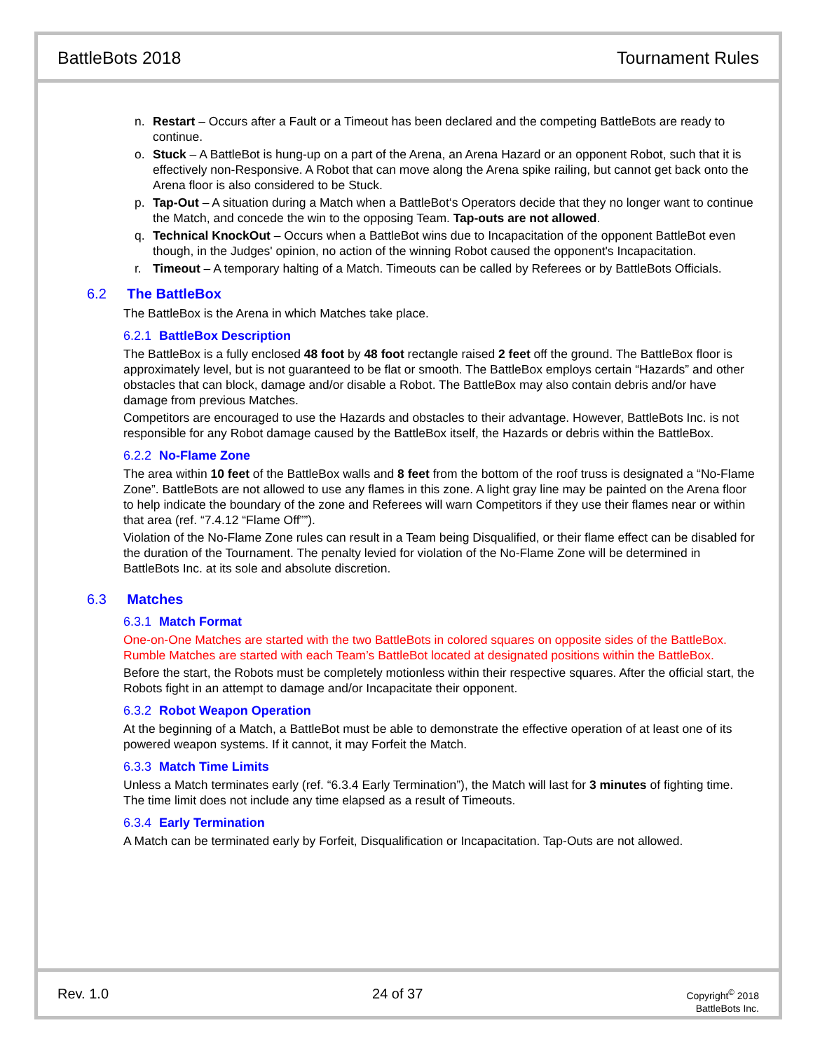BattleBots 2018 Tournament Rules
n. Restart – Occurs after a Fault or a Timeout has been declared and the competing BattleBots are ready to continue.
o. Stuck – A BattleBot is hung-up on a part of the Arena, an Arena Hazard or an opponent Robot, such that it is effectively non-Responsive. A Robot that can move along the Arena spike railing, but cannot get back onto the Arena floor is also considered to be Stuck.
p. Tap-Out – A situation during a Match when a BattleBot‘s Operators decide that they no longer want to continue the Match, and concede the win to the opposing Team. Tap-outs are not allowed.
q. Technical KnockOut – Occurs when a BattleBot wins due to Incapacitation of the opponent BattleBot even though, in the Judges' opinion, no action of the winning Robot caused the opponent's Incapacitation.
r. Timeout – A temporary halting of a Match. Timeouts can be called by Referees or by BattleBots Officials.
6.2 The BattleBox
The BattleBox is the Arena in which Matches take place.
6.2.1 BattleBox Description
The BattleBox is a fully enclosed 48 foot by 48 foot rectangle raised 2 feet off the ground. The BattleBox floor is approximately level, but is not guaranteed to be flat or smooth. The BattleBox employs certain “Hazards” and other obstacles that can block, damage and/or disable a Robot. The BattleBox may also contain debris and/or have damage from previous Matches.
Competitors are encouraged to use the Hazards and obstacles to their advantage. However, BattleBots Inc. is not responsible for any Robot damage caused by the BattleBox itself, the Hazards or debris within the BattleBox.
6.2.2 No-Flame Zone
The area within 10 feet of the BattleBox walls and 8 feet from the bottom of the roof truss is designated a “No-Flame Zone”. BattleBots are not allowed to use any flames in this zone. A light gray line may be painted on the Arena floor to help indicate the boundary of the zone and Referees will warn Competitors if they use their flames near or within that area (ref. “7.4.12 “Flame Off””).
Violation of the No-Flame Zone rules can result in a Team being Disqualified, or their flame effect can be disabled for the duration of the Tournament. The penalty levied for violation of the No-Flame Zone will be determined in BattleBots Inc. at its sole and absolute discretion.
6.3 Matches
6.3.1 Match Format
One-on-One Matches are started with the two BattleBots in colored squares on opposite sides of the BattleBox. Rumble Matches are started with each Team’s BattleBot located at designated positions within the BattleBox.
Before the start, the Robots must be completely motionless within their respective squares. After the official start, the Robots fight in an attempt to damage and/or Incapacitate their opponent.
6.3.2 Robot Weapon Operation
At the beginning of a Match, a BattleBot must be able to demonstrate the effective operation of at least one of its powered weapon systems. If it cannot, it may Forfeit the Match.
6.3.3 Match Time Limits
Unless a Match terminates early (ref. “6.3.4 Early Termination”), the Match will last for 3 minutes of fighting time. The time limit does not include any time elapsed as a result of Timeouts.
6.3.4 Early Termination
A Match can be terminated early by Forfeit, Disqualification or Incapacitation. Tap-Outs are not allowed.
Rev. 1.0 24 of 37 Copyright<sup>©</sup> 2018
BattleBots Inc.